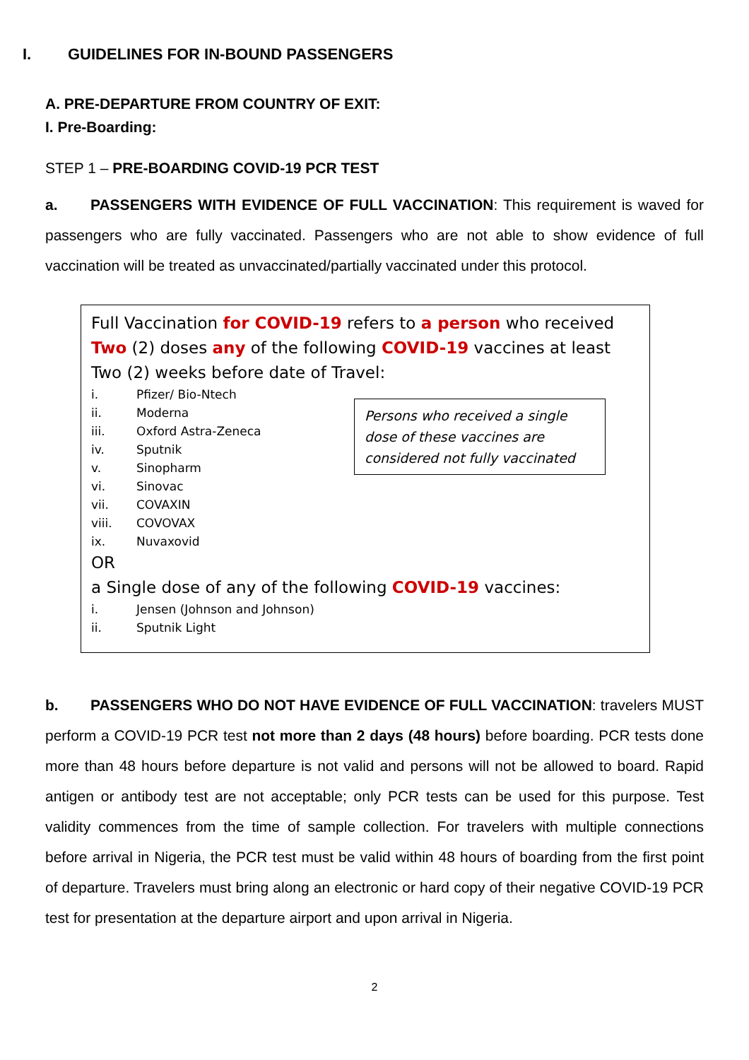I. GUIDELINES FOR IN-BOUND PASSENGERS
A. PRE-DEPARTURE FROM COUNTRY OF EXIT:
I. Pre-Boarding:
STEP 1 – PRE-BOARDING COVID-19 PCR TEST
a. PASSENGERS WITH EVIDENCE OF FULL VACCINATION: This requirement is waved for passengers who are fully vaccinated. Passengers who are not able to show evidence of full vaccination will be treated as unvaccinated/partially vaccinated under this protocol.
Full Vaccination for COVID-19 refers to a person who received Two (2) doses any of the following COVID-19 vaccines at least Two (2) weeks before date of Travel:
i. Pfizer/ Bio-Ntech
ii. Moderna
iii. Oxford Astra-Zeneca
iv. Sputnik
v. Sinopharm
vi. Sinovac
vii. COVAXIN
viii. COVOVAX
ix. Nuvaxovid
Persons who received a single dose of these vaccines are considered not fully vaccinated
OR
a Single dose of any of the following COVID-19 vaccines:
i. Jensen (Johnson and Johnson)
ii. Sputnik Light
b. PASSENGERS WHO DO NOT HAVE EVIDENCE OF FULL VACCINATION: travelers MUST perform a COVID-19 PCR test not more than 2 days (48 hours) before boarding. PCR tests done more than 48 hours before departure is not valid and persons will not be allowed to board. Rapid antigen or antibody test are not acceptable; only PCR tests can be used for this purpose. Test validity commences from the time of sample collection. For travelers with multiple connections before arrival in Nigeria, the PCR test must be valid within 48 hours of boarding from the first point of departure. Travelers must bring along an electronic or hard copy of their negative COVID-19 PCR test for presentation at the departure airport and upon arrival in Nigeria.
2